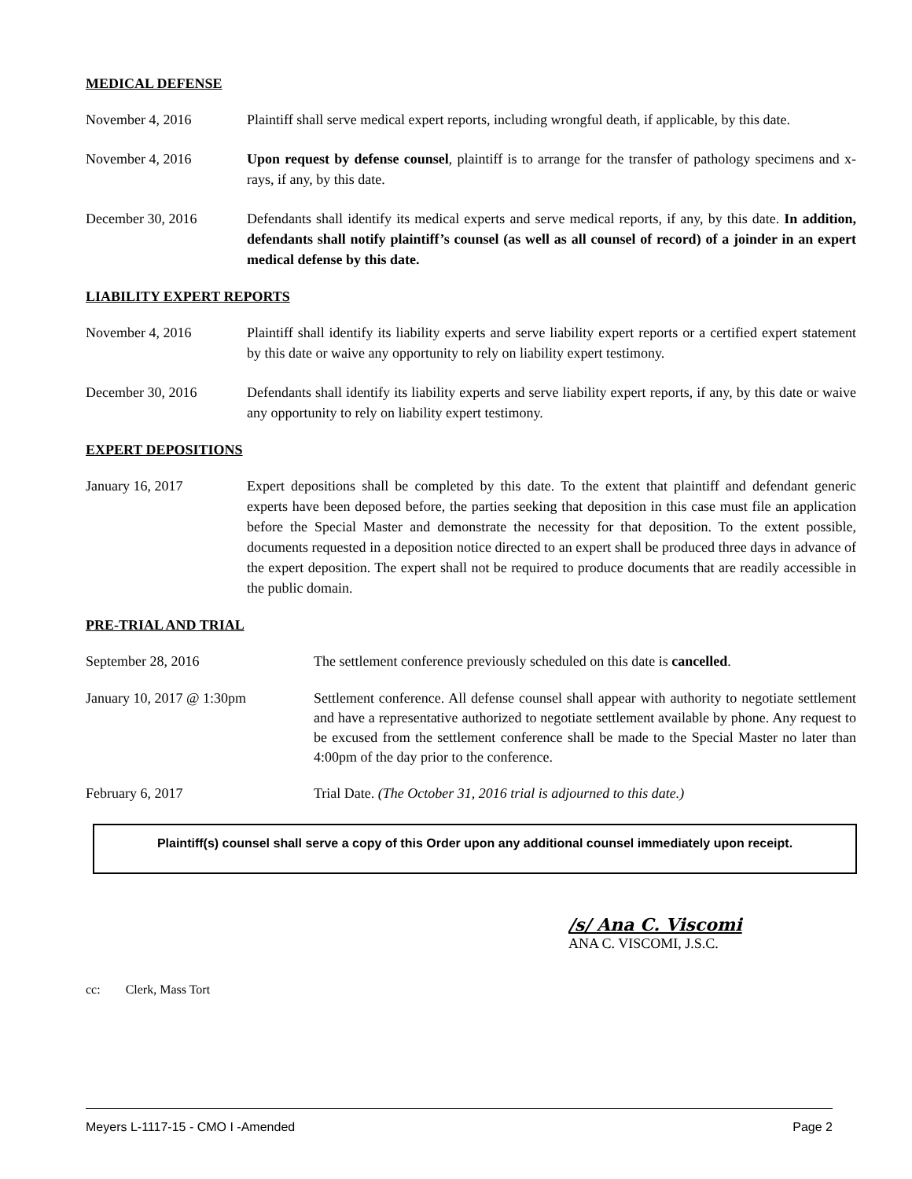MEDICAL DEFENSE
November 4, 2016 Plaintiff shall serve medical expert reports, including wrongful death, if applicable, by this date.
November 4, 2016 Upon request by defense counsel, plaintiff is to arrange for the transfer of pathology specimens and x-rays, if any, by this date.
December 30, 2016 Defendants shall identify its medical experts and serve medical reports, if any, by this date. In addition, defendants shall notify plaintiff’s counsel (as well as all counsel of record) of a joinder in an expert medical defense by this date.
LIABILITY EXPERT REPORTS
November 4, 2016 Plaintiff shall identify its liability experts and serve liability expert reports or a certified expert statement by this date or waive any opportunity to rely on liability expert testimony.
December 30, 2016 Defendants shall identify its liability experts and serve liability expert reports, if any, by this date or waive any opportunity to rely on liability expert testimony.
EXPERT DEPOSITIONS
January 16, 2017 Expert depositions shall be completed by this date. To the extent that plaintiff and defendant generic experts have been deposed before, the parties seeking that deposition in this case must file an application before the Special Master and demonstrate the necessity for that deposition. To the extent possible, documents requested in a deposition notice directed to an expert shall be produced three days in advance of the expert deposition. The expert shall not be required to produce documents that are readily accessible in the public domain.
PRE-TRIAL AND TRIAL
September 28, 2016 The settlement conference previously scheduled on this date is cancelled.
January 10, 2017 @ 1:30pm Settlement conference. All defense counsel shall appear with authority to negotiate settlement and have a representative authorized to negotiate settlement available by phone. Any request to be excused from the settlement conference shall be made to the Special Master no later than 4:00pm of the day prior to the conference.
February 6, 2017 Trial Date. (The October 31, 2016 trial is adjourned to this date.)
Plaintiff(s) counsel shall serve a copy of this Order upon any additional counsel immediately upon receipt.
/s/ Ana C. Viscomi
ANA C. VISCOMI, J.S.C.
cc: Clerk, Mass Tort
Meyers L-1117-15 - CMO I -Amended Page 2